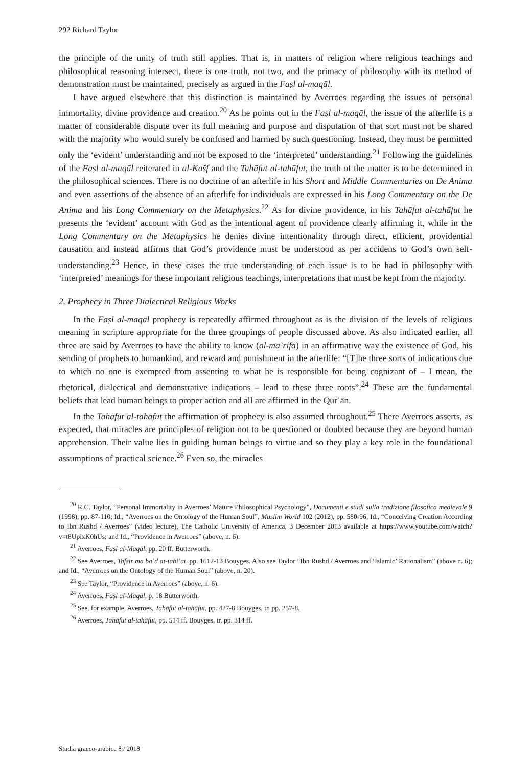292 Richard Taylor
the principle of the unity of truth still applies. That is, in matters of religion where religious teachings and philosophical reasoning intersect, there is one truth, not two, and the primacy of philosophy with its method of demonstration must be maintained, precisely as argued in the Faṣl al-maqāl.
I have argued elsewhere that this distinction is maintained by Averroes regarding the issues of personal immortality, divine providence and creation.<sup>20</sup> As he points out in the Faṣl al-maqāl, the issue of the afterlife is a matter of considerable dispute over its full meaning and purpose and disputation of that sort must not be shared with the majority who would surely be confused and harmed by such questioning. Instead, they must be permitted only the ‘evident’ understanding and not be exposed to the ‘interpreted’ understanding.<sup>21</sup> Following the guidelines of the Faṣl al-maqāl reiterated in al-Kašf and the Tahāfut al-tahāfut, the truth of the matter is to be determined in the philosophical sciences. There is no doctrine of an afterlife in his Short and Middle Commentaries on De Anima and even assertions of the absence of an afterlife for individuals are expressed in his Long Commentary on the De Anima and his Long Commentary on the Metaphysics.<sup>22</sup> As for divine providence, in his Tahāfut al-tahāfut he presents the ‘evident’ account with God as the intentional agent of providence clearly affirming it, while in the Long Commentary on the Metaphysics he denies divine intentionality through direct, efficient, providential causation and instead affirms that God’s providence must be understood as per accidens to God’s own self-understanding.<sup>23</sup> Hence, in these cases the true understanding of each issue is to be had in philosophy with ‘interpreted’ meanings for these important religious teachings, interpretations that must be kept from the majority.
2. Prophecy in Three Dialectical Religious Works
In the Faṣl al-maqāl prophecy is repeatedly affirmed throughout as is the division of the levels of religious meaning in scripture appropriate for the three groupings of people discussed above. As also indicated earlier, all three are said by Averroes to have the ability to know (al-maʿrifa) in an affirmative way the existence of God, his sending of prophets to humankind, and reward and punishment in the afterlife: “[T]he three sorts of indications due to which no one is exempted from assenting to what he is responsible for being cognizant of – I mean, the rhetorical, dialectical and demonstrative indications – lead to these three roots”.<sup>24</sup> These are the fundamental beliefs that lead human beings to proper action and all are affirmed in the Qurʾān.
In the Tahāfut al-tahāfut the affirmation of prophecy is also assumed throughout.<sup>25</sup> There Averroes asserts, as expected, that miracles are principles of religion not to be questioned or doubted because they are beyond human apprehension. Their value lies in guiding human beings to virtue and so they play a key role in the foundational assumptions of practical science.<sup>26</sup> Even so, the miracles
<sup>20</sup> R.C. Taylor, “Personal Immortality in Averroes’ Mature Philosophical Psychology”, Documenti e studi sulla tradizione filosofica medievale 9 (1998), pp. 87-110; Id., “Averroes on the Ontology of the Human Soul”, Muslim World 102 (2012), pp. 580-96; Id., “Conceiving Creation According to Ibn Rushd / Averroes” (video lecture), The Catholic University of America, 3 December 2013 available at https://www.youtube.com/watch?v=t8UpixK0hUs; and Id., “Providence in Averroes” (above, n. 6).
<sup>21</sup> Averroes, Faṣl al-Maqāl, pp. 20 ff. Butterworth.
<sup>22</sup> See Averroes, Tafsir ma baʿd at-tabiʿat, pp. 1612-13 Bouyges. Also see Taylor “Ibn Rushd / Averroes and ‘Islamic’ Rationalism” (above n. 6); and Id., “Averroes on the Ontology of the Human Soul” (above, n. 20).
<sup>23</sup> See Taylor, “Providence in Averroes” (above, n. 6).
<sup>24</sup> Averroes, Faṣl al-Maqāl, p. 18 Butterworth.
<sup>25</sup> See, for example, Averroes, Tahāfut al-tahāfut, pp. 427-8 Bouyges, tr. pp. 257-8.
<sup>26</sup> Averroes, Tahāfut al-tahāfut, pp. 514 ff. Bouyges, tr. pp. 314 ff.
Studia graeco-arabica 8 / 2018